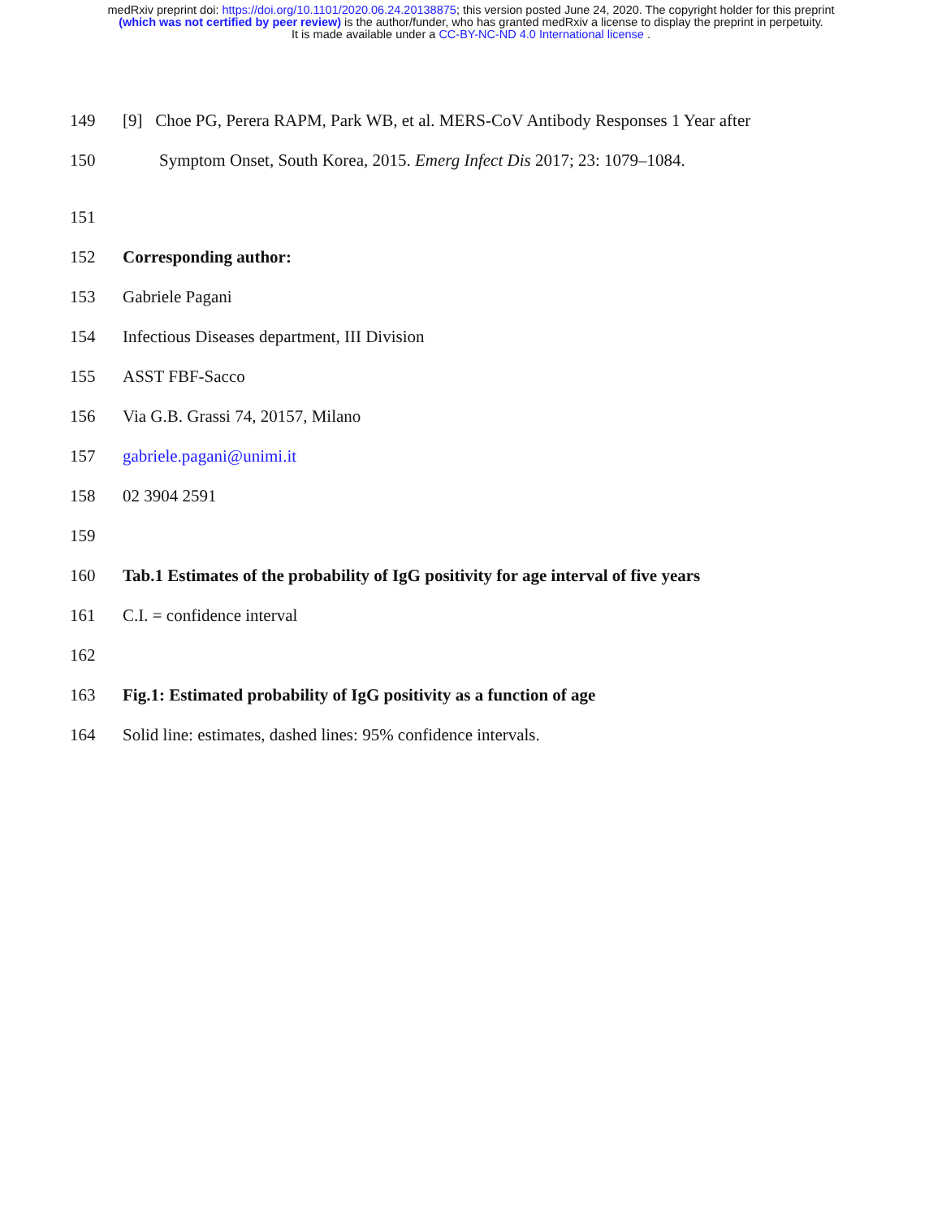medRxiv preprint doi: https://doi.org/10.1101/2020.06.24.20138875; this version posted June 24, 2020. The copyright holder for this preprint
(which was not certified by peer review) is the author/funder, who has granted medRxiv a license to display the preprint in perpetuity.
It is made available under a CC-BY-NC-ND 4.0 International license .
149 [9] Choe PG, Perera RAPM, Park WB, et al. MERS-CoV Antibody Responses 1 Year after
150 Symptom Onset, South Korea, 2015. Emerg Infect Dis 2017; 23: 1079–1084.
151
152 Corresponding author:
153 Gabriele Pagani
154 Infectious Diseases department, III Division
155 ASST FBF-Sacco
156 Via G.B. Grassi 74, 20157, Milano
157 gabriele.pagani@unimi.it
158 02 3904 2591
159
160 Tab.1 Estimates of the probability of IgG positivity for age interval of five years
161 C.I. = confidence interval
162
163 Fig.1: Estimated probability of IgG positivity as a function of age
164 Solid line: estimates, dashed lines: 95% confidence intervals.